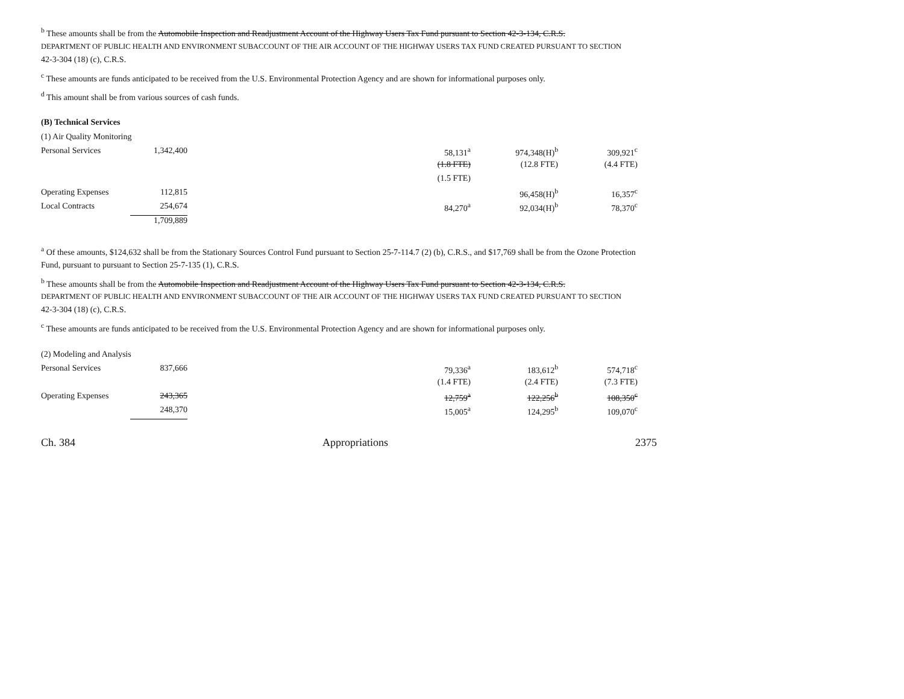<sup>b</sup> These amounts shall be from the Automobile Inspection and Readjustment Account of the Highway Users Tax Fund pursuant to Section 42-3-134, C.R.S.
DEPARTMENT OF PUBLIC HEALTH AND ENVIRONMENT SUBACCOUNT OF THE AIR ACCOUNT OF THE HIGHWAY USERS TAX FUND CREATED PURSUANT TO SECTION
42-3-304 (18) (c), C.R.S.
<sup>c</sup> These amounts are funds anticipated to be received from the U.S. Environmental Protection Agency and are shown for informational purposes only.
<sup>d</sup> This amount shall be from various sources of cash funds.
(B) Technical Services
| (1) Air Quality Monitoring | | | | | |
| Personal Services | 1,342,400 | | 58,131<sup>a</sup> | 974,348(H)<sup>b</sup> | 309,921<sup>c</sup> |
| | | | (1.8 FTE) | (12.8 FTE) | (4.4 FTE) |
| | | | (1.5 FTE) | | |
| Operating Expenses | 112,815 | | | 96,458(H)<sup>b</sup> | 16,357<sup>c</sup> |
| Local Contracts | 254,674 | | 84,270<sup>a</sup> | 92,034(H)<sup>b</sup> | 78,370<sup>c</sup> |
| | 1,709,889 | | | | |
<sup>a</sup> Of these amounts, $124,632 shall be from the Stationary Sources Control Fund pursuant to Section 25-7-114.7 (2) (b), C.R.S., and $17,769 shall be from the Ozone Protection Fund, pursuant to pursuant to Section 25-7-135 (1), C.R.S.
<sup>b</sup> These amounts shall be from the Automobile Inspection and Readjustment Account of the Highway Users Tax Fund pursuant to Section 42-3-134, C.R.S.
DEPARTMENT OF PUBLIC HEALTH AND ENVIRONMENT SUBACCOUNT OF THE AIR ACCOUNT OF THE HIGHWAY USERS TAX FUND CREATED PURSUANT TO SECTION
42-3-304 (18) (c), C.R.S.
<sup>c</sup> These amounts are funds anticipated to be received from the U.S. Environmental Protection Agency and are shown for informational purposes only.
| (2) Modeling and Analysis | | | | | |
| Personal Services | 837,666 | | 79,336<sup>a</sup> | 183,612<sup>b</sup> | 574,718<sup>c</sup> |
| | | | (1.4 FTE) | (2.4 FTE) | (7.3 FTE) |
| Operating Expenses | 243,365 | | 12,759<sup>a</sup> | 122,256<sup>b</sup> | 108,350<sup>c</sup> |
| | 248,370 | | 15,005<sup>a</sup> | 124,295<sup>b</sup> | 109,070<sup>c</sup> |
Ch. 384 Appropriations 2375